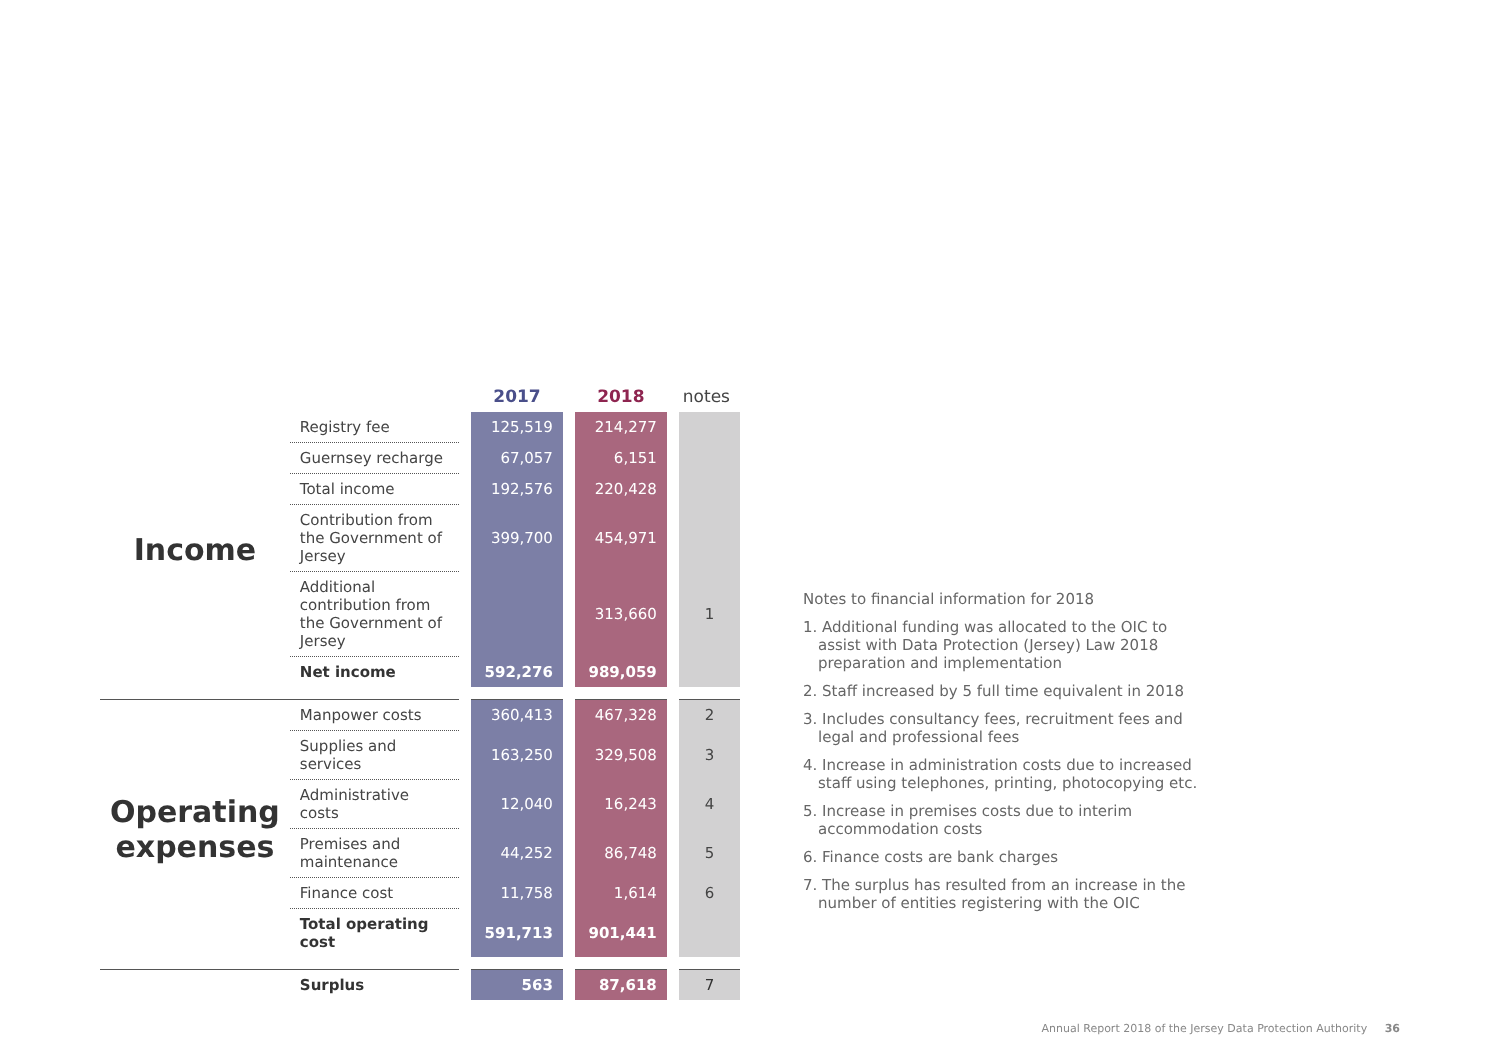| | | 2017 | 2018 | notes |
| --- | --- | --- | --- | --- |
| Income | Registry fee | 125,519 | 214,277 | |
| | Guernsey recharge | 67,057 | 6,151 | |
| | Total income | 192,576 | 220,428 | |
| | Contribution from the Government of Jersey | 399,700 | 454,971 | |
| | Additional contribution from the Government of Jersey | | 313,660 | 1 |
| | Net income | 592,276 | 989,059 | |
| Operating expenses | Manpower costs | 360,413 | 467,328 | 2 |
| | Supplies and services | 163,250 | 329,508 | 3 |
| | Administrative costs | 12,040 | 16,243 | 4 |
| | Premises and maintenance | 44,252 | 86,748 | 5 |
| | Finance cost | 11,758 | 1,614 | 6 |
| | Total operating cost | 591,713 | 901,441 | |
| | Surplus | 563 | 87,618 | 7 |
Notes to financial information for 2018
1. Additional funding was allocated to the OIC to assist with Data Protection (Jersey) Law 2018 preparation and implementation
2. Staff increased by 5 full time equivalent in 2018
3. Includes consultancy fees, recruitment fees and legal and professional fees
4. Increase in administration costs due to increased staff using telephones, printing, photocopying etc.
5. Increase in premises costs due to interim accommodation costs
6. Finance costs are bank charges
7. The surplus has resulted from an increase in the number of entities registering with the OIC
Annual Report 2018 of the Jersey Data Protection Authority 36